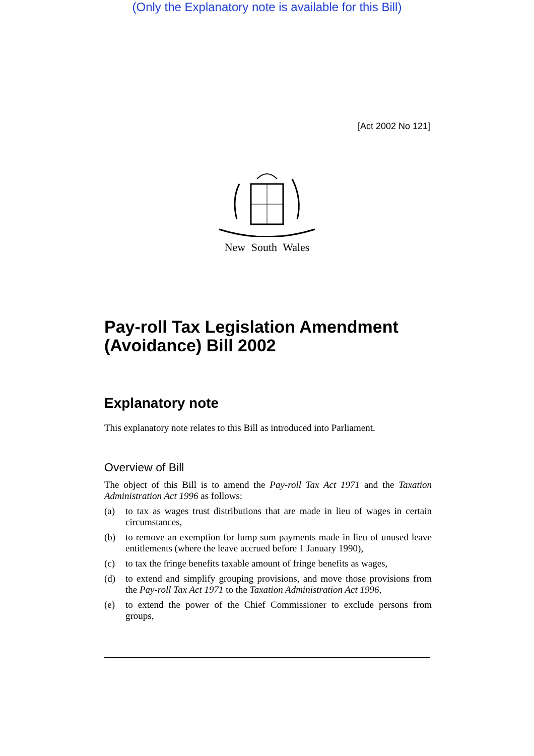(Only the Explanatory note is available for this Bill)
[Act 2002 No 121]
New South Wales
Pay-roll Tax Legislation Amendment (Avoidance) Bill 2002
Explanatory note
This explanatory note relates to this Bill as introduced into Parliament.
Overview of Bill
The object of this Bill is to amend the Pay-roll Tax Act 1971 and the Taxation Administration Act 1996 as follows:
(a) to tax as wages trust distributions that are made in lieu of wages in certain circumstances,
(b) to remove an exemption for lump sum payments made in lieu of unused leave entitlements (where the leave accrued before 1 January 1990),
(c) to tax the fringe benefits taxable amount of fringe benefits as wages,
(d) to extend and simplify grouping provisions, and move those provisions from the Pay-roll Tax Act 1971 to the Taxation Administration Act 1996,
(e) to extend the power of the Chief Commissioner to exclude persons from groups,